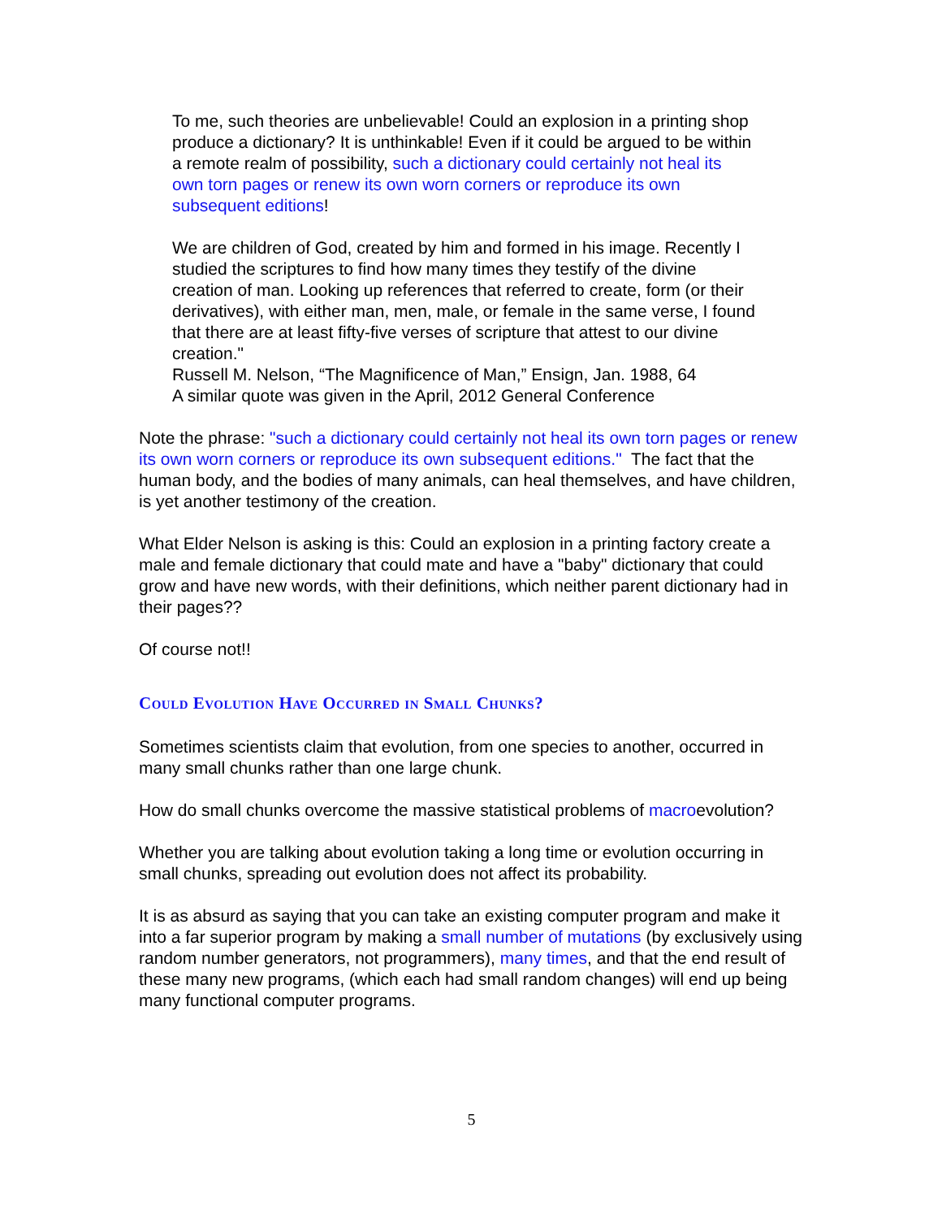To me, such theories are unbelievable! Could an explosion in a printing shop produce a dictionary? It is unthinkable! Even if it could be argued to be within a remote realm of possibility, such a dictionary could certainly not heal its own torn pages or renew its own worn corners or reproduce its own subsequent editions!
We are children of God, created by him and formed in his image. Recently I studied the scriptures to find how many times they testify of the divine creation of man. Looking up references that referred to create, form (or their derivatives), with either man, men, male, or female in the same verse, I found that there are at least fifty-five verses of scripture that attest to our divine creation."
Russell M. Nelson, “The Magnificence of Man,” Ensign, Jan. 1988, 64
A similar quote was given in the April, 2012 General Conference
Note the phrase: "such a dictionary could certainly not heal its own torn pages or renew its own worn corners or reproduce its own subsequent editions." The fact that the human body, and the bodies of many animals, can heal themselves, and have children, is yet another testimony of the creation.
What Elder Nelson is asking is this: Could an explosion in a printing factory create a male and female dictionary that could mate and have a "baby" dictionary that could grow and have new words, with their definitions, which neither parent dictionary had in their pages??
Of course not!!
Could Evolution Have Occurred in Small Chunks?
Sometimes scientists claim that evolution, from one species to another, occurred in many small chunks rather than one large chunk.
How do small chunks overcome the massive statistical problems of macroevolution?
Whether you are talking about evolution taking a long time or evolution occurring in small chunks, spreading out evolution does not affect its probability.
It is as absurd as saying that you can take an existing computer program and make it into a far superior program by making a small number of mutations (by exclusively using random number generators, not programmers), many times, and that the end result of these many new programs, (which each had small random changes) will end up being many functional computer programs.
5